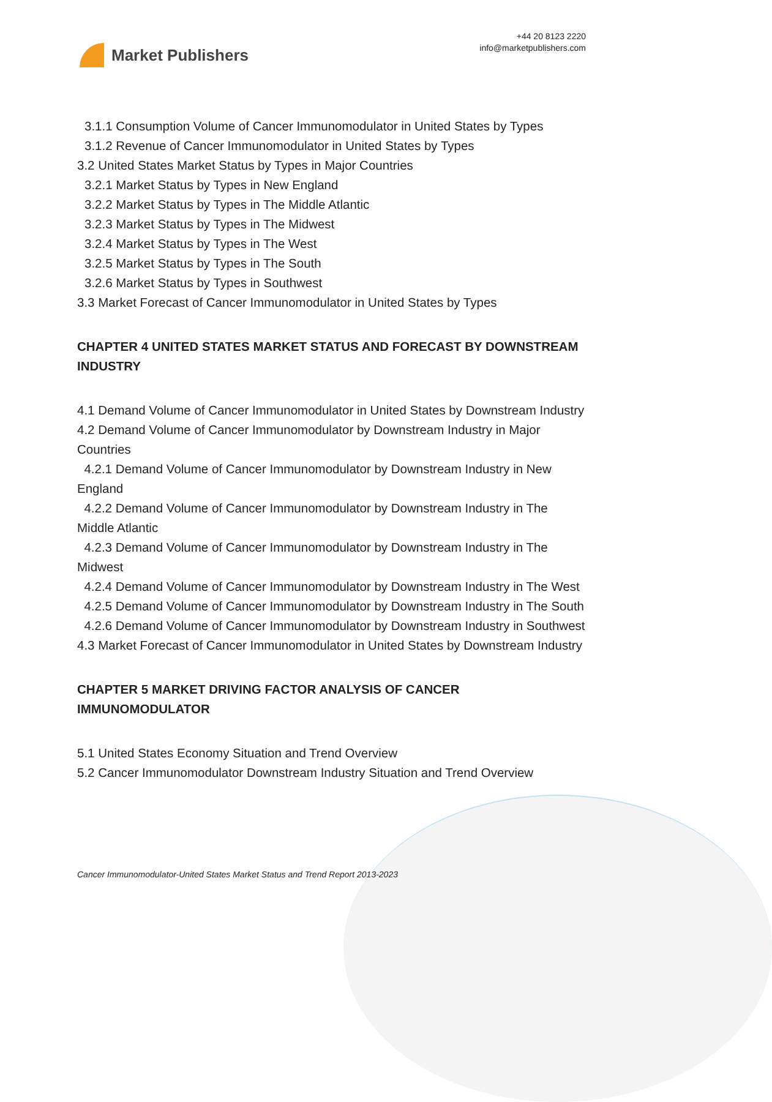Market Publishers
+44 20 8123 2220
info@marketpublishers.com
3.1.1 Consumption Volume of Cancer Immunomodulator in United States by Types
3.1.2 Revenue of Cancer Immunomodulator in United States by Types
3.2 United States Market Status by Types in Major Countries
3.2.1 Market Status by Types in New England
3.2.2 Market Status by Types in The Middle Atlantic
3.2.3 Market Status by Types in The Midwest
3.2.4 Market Status by Types in The West
3.2.5 Market Status by Types in The South
3.2.6 Market Status by Types in Southwest
3.3 Market Forecast of Cancer Immunomodulator in United States by Types
CHAPTER 4 UNITED STATES MARKET STATUS AND FORECAST BY DOWNSTREAM INDUSTRY
4.1 Demand Volume of Cancer Immunomodulator in United States by Downstream Industry
4.2 Demand Volume of Cancer Immunomodulator by Downstream Industry in Major Countries
4.2.1 Demand Volume of Cancer Immunomodulator by Downstream Industry in New England
4.2.2 Demand Volume of Cancer Immunomodulator by Downstream Industry in The Middle Atlantic
4.2.3 Demand Volume of Cancer Immunomodulator by Downstream Industry in The Midwest
4.2.4 Demand Volume of Cancer Immunomodulator by Downstream Industry in The West
4.2.5 Demand Volume of Cancer Immunomodulator by Downstream Industry in The South
4.2.6 Demand Volume of Cancer Immunomodulator by Downstream Industry in Southwest
4.3 Market Forecast of Cancer Immunomodulator in United States by Downstream Industry
CHAPTER 5 MARKET DRIVING FACTOR ANALYSIS OF CANCER IMMUNOMODULATOR
5.1 United States Economy Situation and Trend Overview
5.2 Cancer Immunomodulator Downstream Industry Situation and Trend Overview
Cancer Immunomodulator-United States Market Status and Trend Report 2013-2023